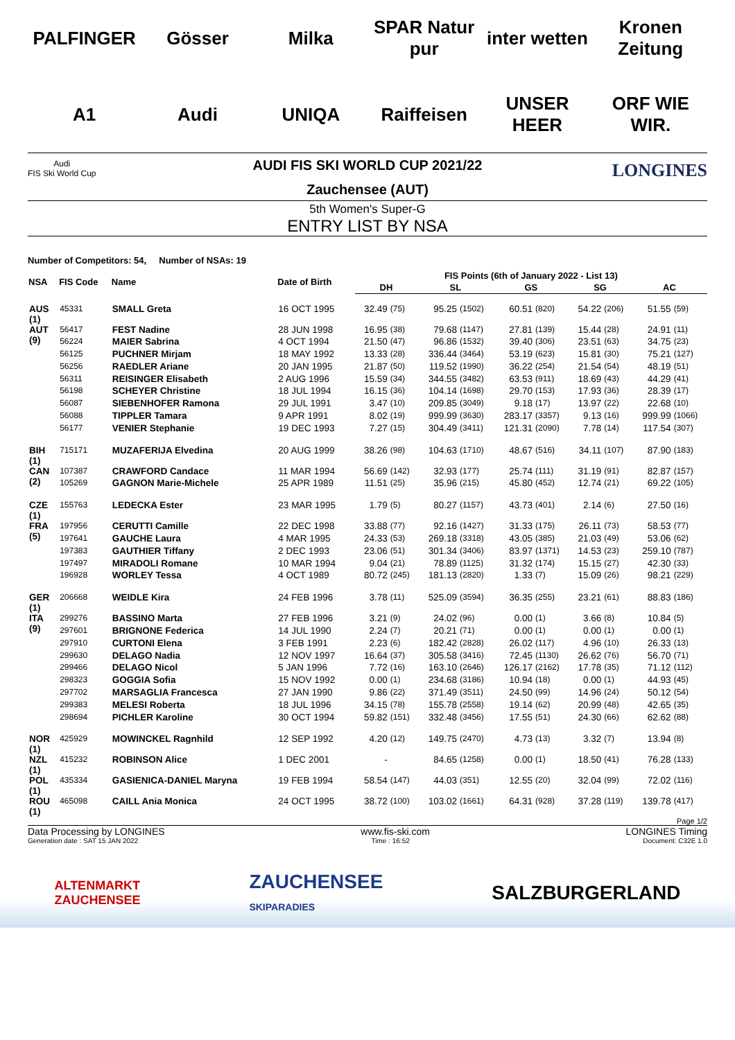PALFINGER Gösser Milka SPAR Natur pur inter wetten Kronen Zeitung A1 Audi UNIQA Raiffeisen UNSER HEER ORF WIE WIR.
Audi
FIS Ski World Cup
LONGINES
AUDI FIS SKI WORLD CUP 2021/22
Zauchensee (AUT)
5th Women's Super-G
ENTRY LIST BY NSA
Number of Competitors: 54, Number of NSAs: 19
| NSA | FIS Code | Name | Date of Birth | FIS Points (6th of January 2022 - List 13) | | | | | | | | | |
| --- | --- | --- | --- | --- | --- | --- | --- | --- | --- | --- | --- | --- | --- |
| | | | | DH | | SL | | GS | | SG | | AC | |
| AUS (1) | 45331 | SMALL Greta | 16 OCT 1995 | 32.49 | (75) | 95.25 | (1502) | 60.51 | (820) | 54.22 | (206) | 51.55 | (59) |
| AUT (9) | 56417 | FEST Nadine | 28 JUN 1998 | 16.95 | (38) | 79.68 | (1147) | 27.81 | (139) | 15.44 | (28) | 24.91 | (11) |
| | 56224 | MAIER Sabrina | 4 OCT 1994 | 21.50 | (47) | 96.86 | (1532) | 39.40 | (306) | 23.51 | (63) | 34.75 | (23) |
| | 56125 | PUCHNER Mirjam | 18 MAY 1992 | 13.33 | (28) | 336.44 | (3464) | 53.19 | (623) | 15.81 | (30) | 75.21 | (127) |
| | 56256 | RAEDLER Ariane | 20 JAN 1995 | 21.87 | (50) | 119.52 | (1990) | 36.22 | (254) | 21.54 | (54) | 48.19 | (51) |
| | 56311 | REISINGER Elisabeth | 2 AUG 1996 | 15.59 | (34) | 344.55 | (3482) | 63.53 | (911) | 18.69 | (43) | 44.29 | (41) |
| | 56198 | SCHEYER Christine | 18 JUL 1994 | 16.15 | (36) | 104.14 | (1698) | 29.70 | (153) | 17.93 | (36) | 28.39 | (17) |
| | 56087 | SIEBENHOFER Ramona | 29 JUL 1991 | 3.47 | (10) | 209.85 | (3049) | 9.18 | (17) | 13.97 | (22) | 22.68 | (10) |
| | 56088 | TIPPLER Tamara | 9 APR 1991 | 8.02 | (19) | 999.99 | (3630) | 283.17 | (3357) | 9.13 | (16) | 999.99 | (1066) |
| | 56177 | VENIER Stephanie | 19 DEC 1993 | 7.27 | (15) | 304.49 | (3411) | 121.31 | (2090) | 7.78 | (14) | 117.54 | (307) |
| BIH (1) | 715171 | MUZAFERIJA Elvedina | 20 AUG 1999 | 38.26 | (98) | 104.63 | (1710) | 48.67 | (516) | 34.11 | (107) | 87.90 | (183) |
| CAN (2) | 107387 | CRAWFORD Candace | 11 MAR 1994 | 56.69 | (142) | 32.93 | (177) | 25.74 | (111) | 31.19 | (91) | 82.87 | (157) |
| | 105269 | GAGNON Marie-Michele | 25 APR 1989 | 11.51 | (25) | 35.96 | (215) | 45.80 | (452) | 12.74 | (21) | 69.22 | (105) |
| CZE (1) | 155763 | LEDECKA Ester | 23 MAR 1995 | 1.79 | (5) | 80.27 | (1157) | 43.73 | (401) | 2.14 | (6) | 27.50 | (16) |
| FRA (5) | 197956 | CERUTTI Camille | 22 DEC 1998 | 33.88 | (77) | 92.16 | (1427) | 31.33 | (175) | 26.11 | (73) | 58.53 | (77) |
| | 197641 | GAUCHE Laura | 4 MAR 1995 | 24.33 | (53) | 269.18 | (3318) | 43.05 | (385) | 21.03 | (49) | 53.06 | (62) |
| | 197383 | GAUTHIER Tiffany | 2 DEC 1993 | 23.06 | (51) | 301.34 | (3406) | 83.97 | (1371) | 14.53 | (23) | 259.10 | (787) |
| | 197497 | MIRADOLI Romane | 10 MAR 1994 | 9.04 | (21) | 78.89 | (1125) | 31.32 | (174) | 15.15 | (27) | 42.30 | (33) |
| | 196928 | WORLEY Tessa | 4 OCT 1989 | 80.72 | (245) | 181.13 | (2820) | 1.33 | (7) | 15.09 | (26) | 98.21 | (229) |
| GER (1) | 206668 | WEIDLE Kira | 24 FEB 1996 | 3.78 | (11) | 525.09 | (3594) | 36.35 | (255) | 23.21 | (61) | 88.83 | (186) |
| ITA (9) | 299276 | BASSINO Marta | 27 FEB 1996 | 3.21 | (9) | 24.02 | (96) | 0.00 | (1) | 3.66 | (8) | 10.84 | (5) |
| | 297601 | BRIGNONE Federica | 14 JUL 1990 | 2.24 | (7) | 20.21 | (71) | 0.00 | (1) | 0.00 | (1) | 0.00 | (1) |
| | 297910 | CURTONI Elena | 3 FEB 1991 | 2.23 | (6) | 182.42 | (2828) | 26.02 | (117) | 4.96 | (10) | 26.33 | (13) |
| | 299630 | DELAGO Nadia | 12 NOV 1997 | 16.64 | (37) | 305.58 | (3416) | 72.45 | (1130) | 26.62 | (76) | 56.70 | (71) |
| | 299466 | DELAGO Nicol | 5 JAN 1996 | 7.72 | (16) | 163.10 | (2646) | 126.17 | (2162) | 17.78 | (35) | 71.12 | (112) |
| | 298323 | GOGGIA Sofia | 15 NOV 1992 | 0.00 | (1) | 234.68 | (3186) | 10.94 | (18) | 0.00 | (1) | 44.93 | (45) |
| | 297702 | MARSAGLIA Francesca | 27 JAN 1990 | 9.86 | (22) | 371.49 | (3511) | 24.50 | (99) | 14.96 | (24) | 50.12 | (54) |
| | 299383 | MELESI Roberta | 18 JUL 1996 | 34.15 | (78) | 155.78 | (2558) | 19.14 | (62) | 20.99 | (48) | 42.65 | (35) |
| | 298694 | PICHLER Karoline | 30 OCT 1994 | 59.82 | (151) | 332.48 | (3456) | 17.55 | (51) | 24.30 | (66) | 62.62 | (88) |
| NOR (1) | 425929 | MOWINCKEL Ragnhild | 12 SEP 1992 | 4.20 | (12) | 149.75 | (2470) | 4.73 | (13) | 3.32 | (7) | 13.94 | (8) |
| NZL (1) | 415232 | ROBINSON Alice | 1 DEC 2001 | - | | 84.65 | (1258) | 0.00 | (1) | 18.50 | (41) | 76.28 | (133) |
| POL (1) | 435334 | GASIENICA-DANIEL Maryna | 19 FEB 1994 | 58.54 | (147) | 44.03 | (351) | 12.55 | (20) | 32.04 | (99) | 72.02 | (116) |
| ROU (1) | 465098 | CAILL Ania Monica | 24 OCT 1995 | 38.72 | (100) | 103.02 | (1661) | 64.31 | (928) | 37.28 | (119) | 139.78 | (417) |
Page 1/2
Data Processing by LONGINES www.fis-ski.com LONGINES Timing
Generation date : SAT 15 JAN 2022 Time : 16:52 Document: C32E 1.0
ALTENMARKT
ZAUCHENSEE ZAUCHENSEE
SKIPARADIES SALZBURGERLAND